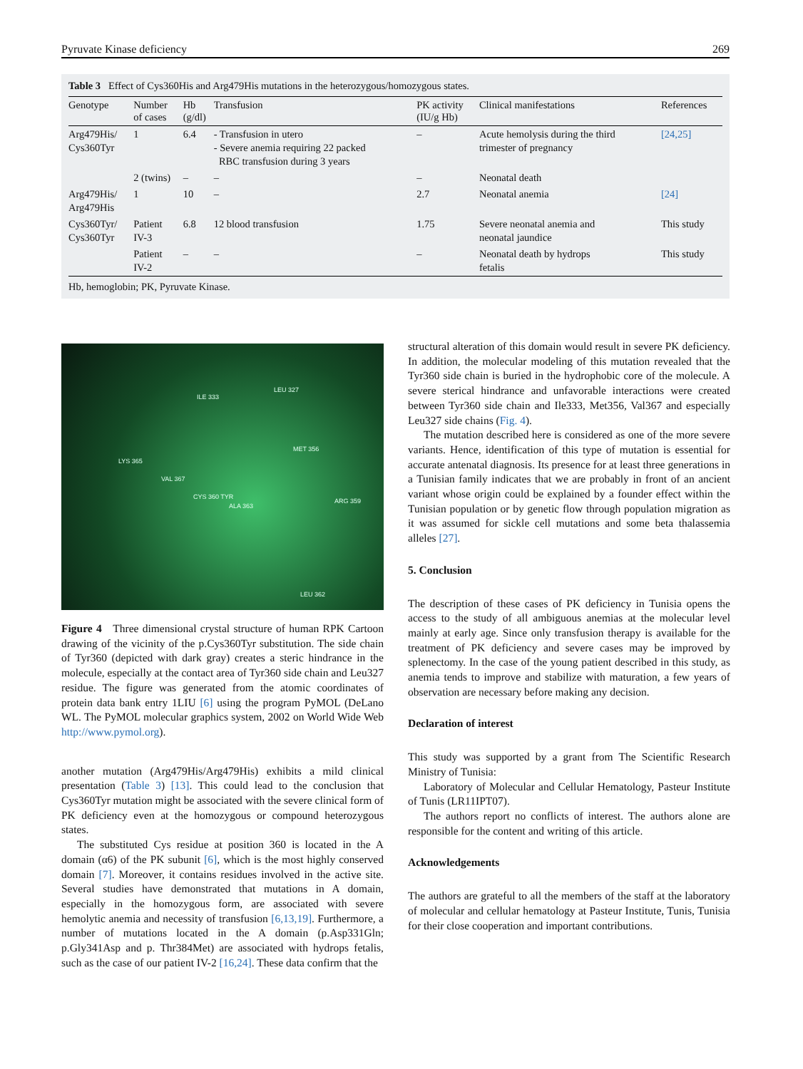Pyruvate Kinase deficiency 269
Table 3 Effect of Cys360His and Arg479His mutations in the heterozygous/homozygous states.
| Genotype | Number of cases | Hb (g/dl) | Transfusion | PK activity (IU/g Hb) | Clinical manifestations | References |
| --- | --- | --- | --- | --- | --- | --- |
| Arg479His/ Cys360Tyr | 1 | 6.4 | - Transfusion in utero - Severe anemia requiring 22 packed RBC transfusion during 3 years | – | Acute hemolysis during the third trimester of pregnancy | [24,25] |
| | 2 (twins) | – | – | – | Neonatal death | |
| Arg479His/ Arg479His | 1 | 10 | – | 2.7 | Neonatal anemia | [24] |
| Cys360Tyr/ Cys360Tyr | Patient IV-3 | 6.8 | 12 blood transfusion | 1.75 | Severe neonatal anemia and neonatal jaundice | This study |
| | Patient IV-2 | – | – | – | Neonatal death by hydrops fetalis | This study |
Hb, hemoglobin; PK, Pyruvate Kinase.
ILE 333
LEU 327
MET 356
LYS 365
VAL 367
CYS 360 TYR
ALA 363
ARG 359
LEU 362
Figure 4 Three dimensional crystal structure of human RPK Cartoon drawing of the vicinity of the p.Cys360Tyr substitution. The side chain of Tyr360 (depicted with dark gray) creates a steric hindrance in the molecule, especially at the contact area of Tyr360 side chain and Leu327 residue. The figure was generated from the atomic coordinates of protein data bank entry 1LIU [6] using the program PyMOL (DeLano WL. The PyMOL molecular graphics system, 2002 on World Wide Web http://www.pymol.org).
another mutation (Arg479His/Arg479His) exhibits a mild clinical presentation (Table 3) [13]. This could lead to the conclusion that Cys360Tyr mutation might be associated with the severe clinical form of PK deficiency even at the homozygous or compound heterozygous states.
The substituted Cys residue at position 360 is located in the A domain (α6) of the PK subunit [6], which is the most highly conserved domain [7]. Moreover, it contains residues involved in the active site. Several studies have demonstrated that mutations in A domain, especially in the homozygous form, are associated with severe hemolytic anemia and necessity of transfusion [6,13,19]. Furthermore, a number of mutations located in the A domain (p.Asp331Gln; p.Gly341Asp and p. Thr384Met) are associated with hydrops fetalis, such as the case of our patient IV-2 [16,24]. These data confirm that the
structural alteration of this domain would result in severe PK deficiency. In addition, the molecular modeling of this mutation revealed that the Tyr360 side chain is buried in the hydrophobic core of the molecule. A severe sterical hindrance and unfavorable interactions were created between Tyr360 side chain and Ile333, Met356, Val367 and especially Leu327 side chains (Fig. 4).
The mutation described here is considered as one of the more severe variants. Hence, identification of this type of mutation is essential for accurate antenatal diagnosis. Its presence for at least three generations in a Tunisian family indicates that we are probably in front of an ancient variant whose origin could be explained by a founder effect within the Tunisian population or by genetic flow through population migration as it was assumed for sickle cell mutations and some beta thalassemia alleles [27].
5. Conclusion
The description of these cases of PK deficiency in Tunisia opens the access to the study of all ambiguous anemias at the molecular level mainly at early age. Since only transfusion therapy is available for the treatment of PK deficiency and severe cases may be improved by splenectomy. In the case of the young patient described in this study, as anemia tends to improve and stabilize with maturation, a few years of observation are necessary before making any decision.
Declaration of interest
This study was supported by a grant from The Scientific Research Ministry of Tunisia:
Laboratory of Molecular and Cellular Hematology, Pasteur Institute of Tunis (LR11IPT07).
The authors report no conflicts of interest. The authors alone are responsible for the content and writing of this article.
Acknowledgements
The authors are grateful to all the members of the staff at the laboratory of molecular and cellular hematology at Pasteur Institute, Tunis, Tunisia for their close cooperation and important contributions.